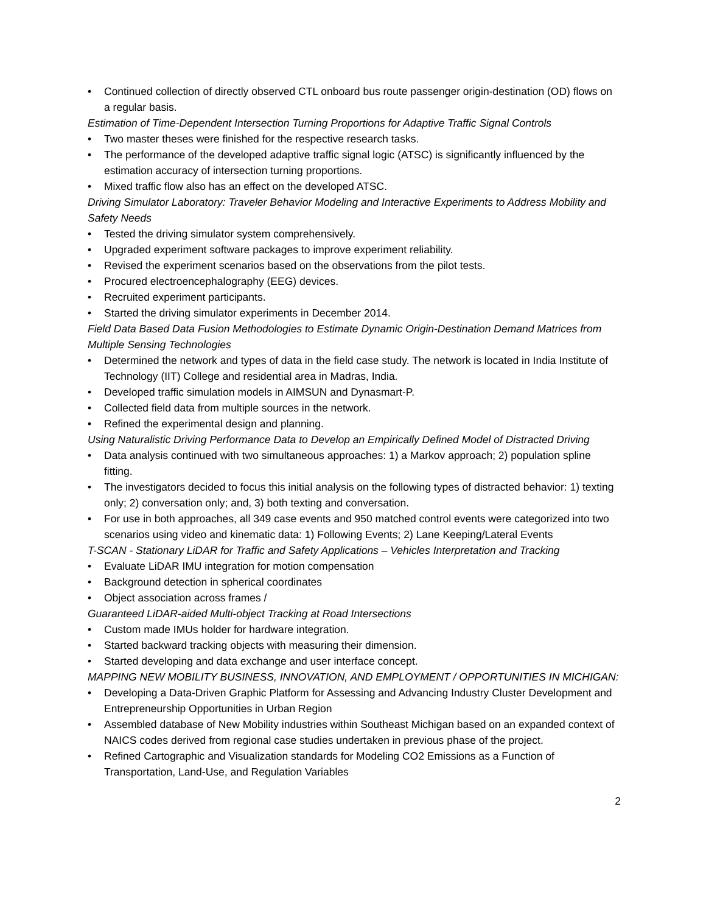• Continued collection of directly observed CTL onboard bus route passenger origin-destination (OD) flows on a regular basis.
Estimation of Time-Dependent Intersection Turning Proportions for Adaptive Traffic Signal Controls
• Two master theses were finished for the respective research tasks.
• The performance of the developed adaptive traffic signal logic (ATSC) is significantly influenced by the estimation accuracy of intersection turning proportions.
• Mixed traffic flow also has an effect on the developed ATSC.
Driving Simulator Laboratory: Traveler Behavior Modeling and Interactive Experiments to Address Mobility and Safety Needs
• Tested the driving simulator system comprehensively.
• Upgraded experiment software packages to improve experiment reliability.
• Revised the experiment scenarios based on the observations from the pilot tests.
• Procured electroencephalography (EEG) devices.
• Recruited experiment participants.
• Started the driving simulator experiments in December 2014.
Field Data Based Data Fusion Methodologies to Estimate Dynamic Origin-Destination Demand Matrices from Multiple Sensing Technologies
• Determined the network and types of data in the field case study. The network is located in India Institute of Technology (IIT) College and residential area in Madras, India.
• Developed traffic simulation models in AIMSUN and Dynasmart-P.
• Collected field data from multiple sources in the network.
• Refined the experimental design and planning.
Using Naturalistic Driving Performance Data to Develop an Empirically Defined Model of Distracted Driving
• Data analysis continued with two simultaneous approaches: 1) a Markov approach; 2) population spline fitting.
• The investigators decided to focus this initial analysis on the following types of distracted behavior: 1) texting only; 2) conversation only; and, 3) both texting and conversation.
• For use in both approaches, all 349 case events and 950 matched control events were categorized into two scenarios using video and kinematic data: 1) Following Events; 2) Lane Keeping/Lateral Events
T-SCAN - Stationary LiDAR for Traffic and Safety Applications – Vehicles Interpretation and Tracking
• Evaluate LiDAR IMU integration for motion compensation
• Background detection in spherical coordinates
• Object association across frames /
Guaranteed LiDAR-aided Multi-object Tracking at Road Intersections
• Custom made IMUs holder for hardware integration.
• Started backward tracking objects with measuring their dimension.
• Started developing and data exchange and user interface concept.
MAPPING NEW MOBILITY BUSINESS, INNOVATION, AND EMPLOYMENT / OPPORTUNITIES IN MICHIGAN:
• Developing a Data-Driven Graphic Platform for Assessing and Advancing Industry Cluster Development and Entrepreneurship Opportunities in Urban Region
• Assembled database of New Mobility industries within Southeast Michigan based on an expanded context of NAICS codes derived from regional case studies undertaken in previous phase of the project.
• Refined Cartographic and Visualization standards for Modeling CO2 Emissions as a Function of Transportation, Land-Use, and Regulation Variables
2